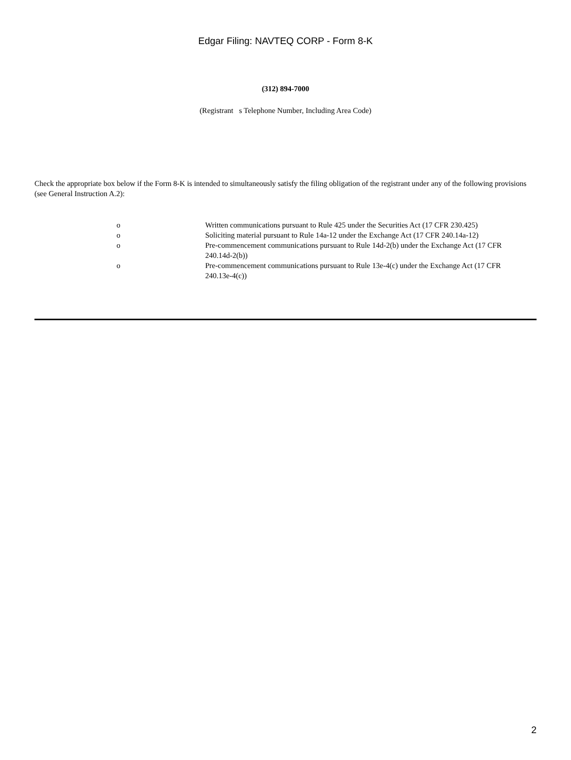Edgar Filing: NAVTEQ CORP - Form 8-K
(312) 894-7000
(Registrant s Telephone Number, Including Area Code)
Check the appropriate box below if the Form 8-K is intended to simultaneously satisfy the filing obligation of the registrant under any of the following provisions (see General Instruction A.2):
| o | Written communications pursuant to Rule 425 under the Securities Act (17 CFR 230.425) |
| o | Soliciting material pursuant to Rule 14a-12 under the Exchange Act (17 CFR 240.14a-12) |
| o | Pre-commencement communications pursuant to Rule 14d-2(b) under the Exchange Act (17 CFR 240.14d-2(b)) |
| o | Pre-commencement communications pursuant to Rule 13e-4(c) under the Exchange Act (17 CFR 240.13e-4(c)) |
2